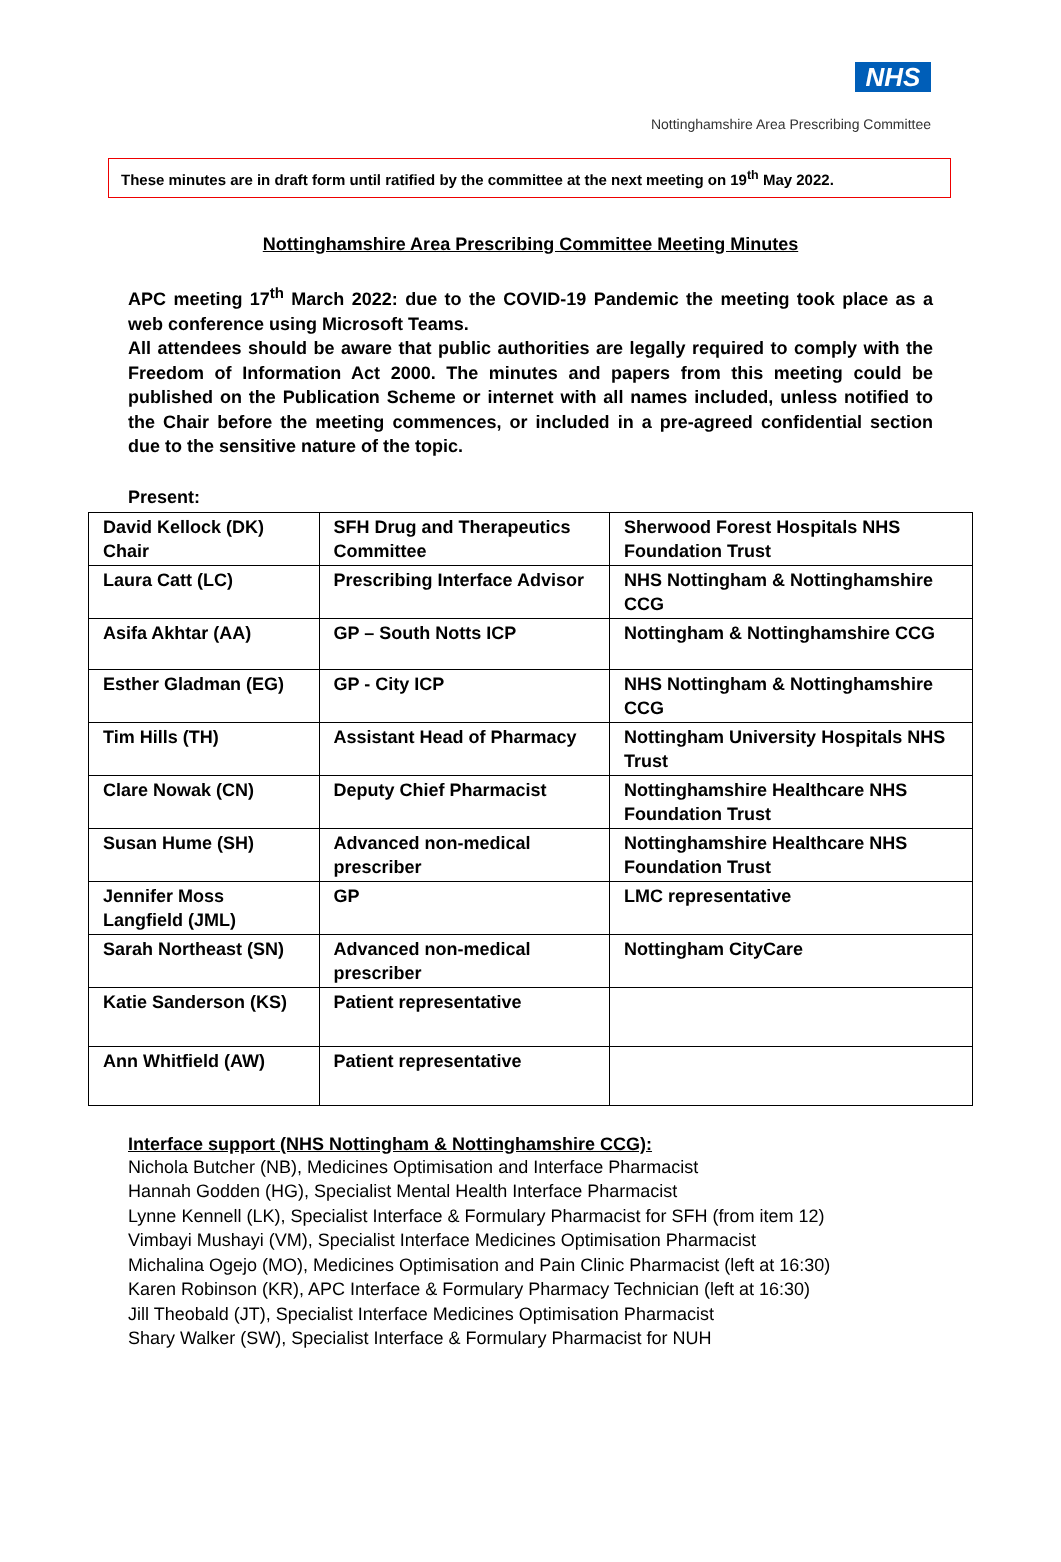NHS
Nottinghamshire Area Prescribing Committee
These minutes are in draft form until ratified by the committee at the next meeting on 19<sup>th</sup> May 2022.
Nottinghamshire Area Prescribing Committee Meeting Minutes
APC meeting 17<sup>th</sup> March 2022: due to the COVID-19 Pandemic the meeting took place as a web conference using Microsoft Teams.
All attendees should be aware that public authorities are legally required to comply with the Freedom of Information Act 2000. The minutes and papers from this meeting could be published on the Publication Scheme or internet with all names included, unless notified to the Chair before the meeting commences, or included in a pre-agreed confidential section due to the sensitive nature of the topic.
Present:
| David Kellock (DK) Chair | SFH Drug and Therapeutics Committee | Sherwood Forest Hospitals NHS Foundation Trust |
| Laura Catt (LC) | Prescribing Interface Advisor | NHS Nottingham & Nottinghamshire CCG |
| Asifa Akhtar (AA) | GP – South Notts ICP | Nottingham & Nottinghamshire CCG |
| Esther Gladman (EG) | GP - City ICP | NHS Nottingham & Nottinghamshire CCG |
| Tim Hills (TH) | Assistant Head of Pharmacy | Nottingham University Hospitals NHS Trust |
| Clare Nowak (CN) | Deputy Chief Pharmacist | Nottinghamshire Healthcare NHS Foundation Trust |
| Susan Hume (SH) | Advanced non-medical prescriber | Nottinghamshire Healthcare NHS Foundation Trust |
| Jennifer Moss Langfield (JML) | GP | LMC representative |
| Sarah Northeast (SN) | Advanced non-medical prescriber | Nottingham CityCare |
| Katie Sanderson (KS) | Patient representative | |
| Ann Whitfield (AW) | Patient representative | |
Interface support (NHS Nottingham & Nottinghamshire CCG):
Nichola Butcher (NB), Medicines Optimisation and Interface Pharmacist
Hannah Godden (HG), Specialist Mental Health Interface Pharmacist
Lynne Kennell (LK), Specialist Interface & Formulary Pharmacist for SFH (from item 12)
Vimbayi Mushayi (VM), Specialist Interface Medicines Optimisation Pharmacist
Michalina Ogejo (MO), Medicines Optimisation and Pain Clinic Pharmacist (left at 16:30)
Karen Robinson (KR), APC Interface & Formulary Pharmacy Technician (left at 16:30)
Jill Theobald (JT), Specialist Interface Medicines Optimisation Pharmacist
Shary Walker (SW), Specialist Interface & Formulary Pharmacist for NUH